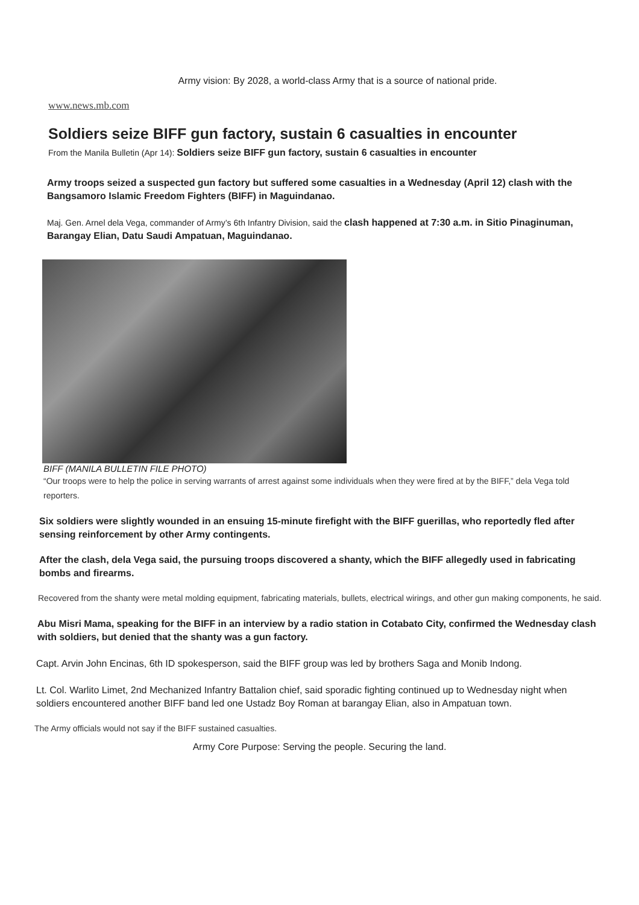Army vision: By 2028, a world-class Army that is a source of national pride.
www.news.mb.com
Soldiers seize BIFF gun factory, sustain 6 casualties in encounter
From the Manila Bulletin (Apr 14): Soldiers seize BIFF gun factory, sustain 6 casualties in encounter
Army troops seized a suspected gun factory but suffered some casualties in a Wednesday (April 12) clash with the Bangsamoro Islamic Freedom Fighters (BIFF) in Maguindanao.
Maj. Gen. Arnel dela Vega, commander of Army’s 6th Infantry Division, said the clash happened at 7:30 a.m. in Sitio Pinaginuman, Barangay Elian, Datu Saudi Ampatuan, Maguindanao.
BIFF (MANILA BULLETIN FILE PHOTO)
“Our troops were to help the police in serving warrants of arrest against some individuals when they were fired at by the BIFF,” dela Vega told reporters.
Six soldiers were slightly wounded in an ensuing 15-minute firefight with the BIFF guerillas, who reportedly fled after sensing reinforcement by other Army contingents.
After the clash, dela Vega said, the pursuing troops discovered a shanty, which the BIFF allegedly used in fabricating bombs and firearms.
Recovered from the shanty were metal molding equipment, fabricating materials, bullets, electrical wirings, and other gun making components, he said.
Abu Misri Mama, speaking for the BIFF in an interview by a radio station in Cotabato City, confirmed the Wednesday clash with soldiers, but denied that the shanty was a gun factory.
Capt. Arvin John Encinas, 6th ID spokesperson, said the BIFF group was led by brothers Saga and Monib Indong.
Lt. Col. Warlito Limet, 2nd Mechanized Infantry Battalion chief, said sporadic fighting continued up to Wednesday night when soldiers encountered another BIFF band led one Ustadz Boy Roman at barangay Elian, also in Ampatuan town.
The Army officials would not say if the BIFF sustained casualties.
Army Core Purpose: Serving the people. Securing the land.